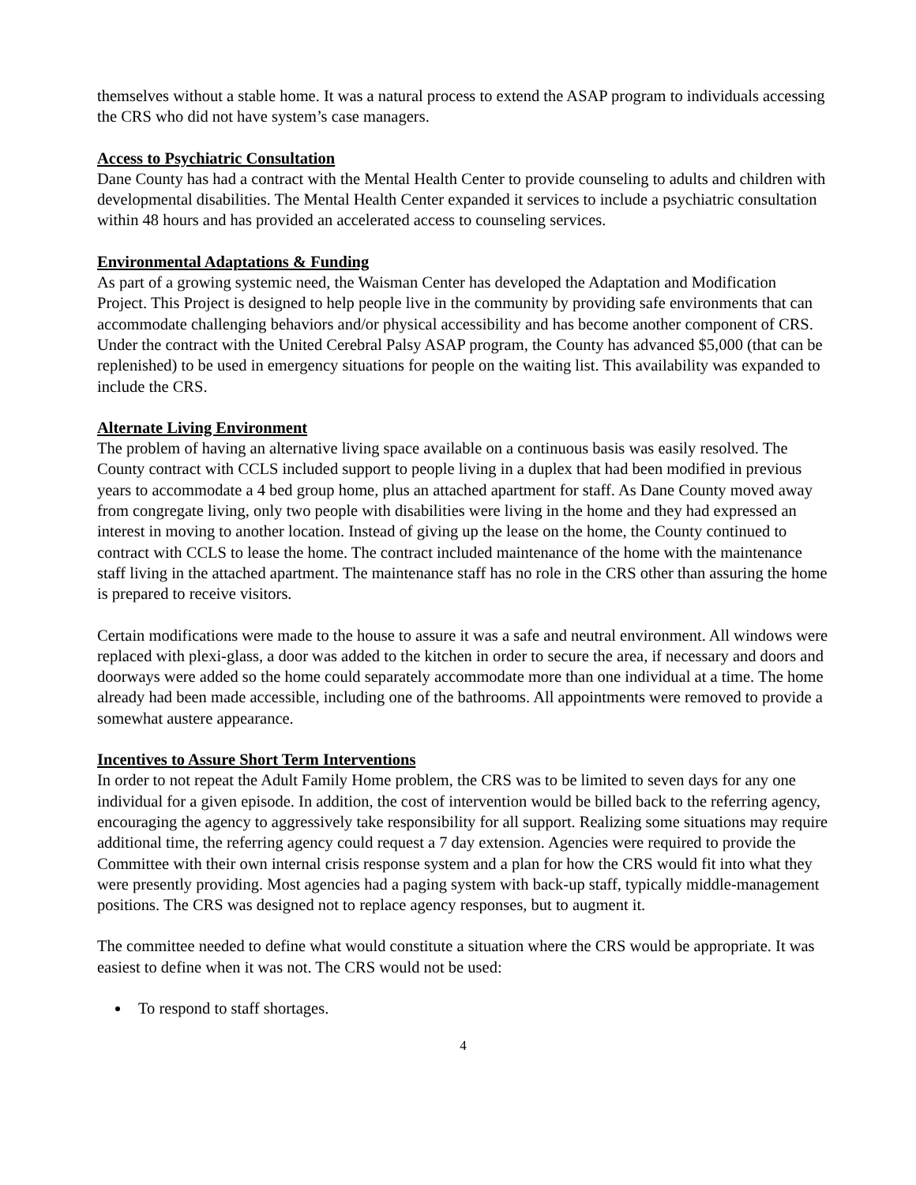themselves without a stable home. It was a natural process to extend the ASAP program to individuals accessing the CRS who did not have system’s case managers.
Access to Psychiatric Consultation
Dane County has had a contract with the Mental Health Center to provide counseling to adults and children with developmental disabilities. The Mental Health Center expanded it services to include a psychiatric consultation within 48 hours and has provided an accelerated access to counseling services.
Environmental Adaptations & Funding
As part of a growing systemic need, the Waisman Center has developed the Adaptation and Modification Project. This Project is designed to help people live in the community by providing safe environments that can accommodate challenging behaviors and/or physical accessibility and has become another component of CRS. Under the contract with the United Cerebral Palsy ASAP program, the County has advanced $5,000 (that can be replenished) to be used in emergency situations for people on the waiting list. This availability was expanded to include the CRS.
Alternate Living Environment
The problem of having an alternative living space available on a continuous basis was easily resolved. The County contract with CCLS included support to people living in a duplex that had been modified in previous years to accommodate a 4 bed group home, plus an attached apartment for staff. As Dane County moved away from congregate living, only two people with disabilities were living in the home and they had expressed an interest in moving to another location. Instead of giving up the lease on the home, the County continued to contract with CCLS to lease the home. The contract included maintenance of the home with the maintenance staff living in the attached apartment. The maintenance staff has no role in the CRS other than assuring the home is prepared to receive visitors.
Certain modifications were made to the house to assure it was a safe and neutral environment. All windows were replaced with plexi-glass, a door was added to the kitchen in order to secure the area, if necessary and doors and doorways were added so the home could separately accommodate more than one individual at a time. The home already had been made accessible, including one of the bathrooms. All appointments were removed to provide a somewhat austere appearance.
Incentives to Assure Short Term Interventions
In order to not repeat the Adult Family Home problem, the CRS was to be limited to seven days for any one individual for a given episode. In addition, the cost of intervention would be billed back to the referring agency, encouraging the agency to aggressively take responsibility for all support. Realizing some situations may require additional time, the referring agency could request a 7 day extension. Agencies were required to provide the Committee with their own internal crisis response system and a plan for how the CRS would fit into what they were presently providing. Most agencies had a paging system with back-up staff, typically middle-management positions. The CRS was designed not to replace agency responses, but to augment it.
The committee needed to define what would constitute a situation where the CRS would be appropriate. It was easiest to define when it was not. The CRS would not be used:
To respond to staff shortages.
4